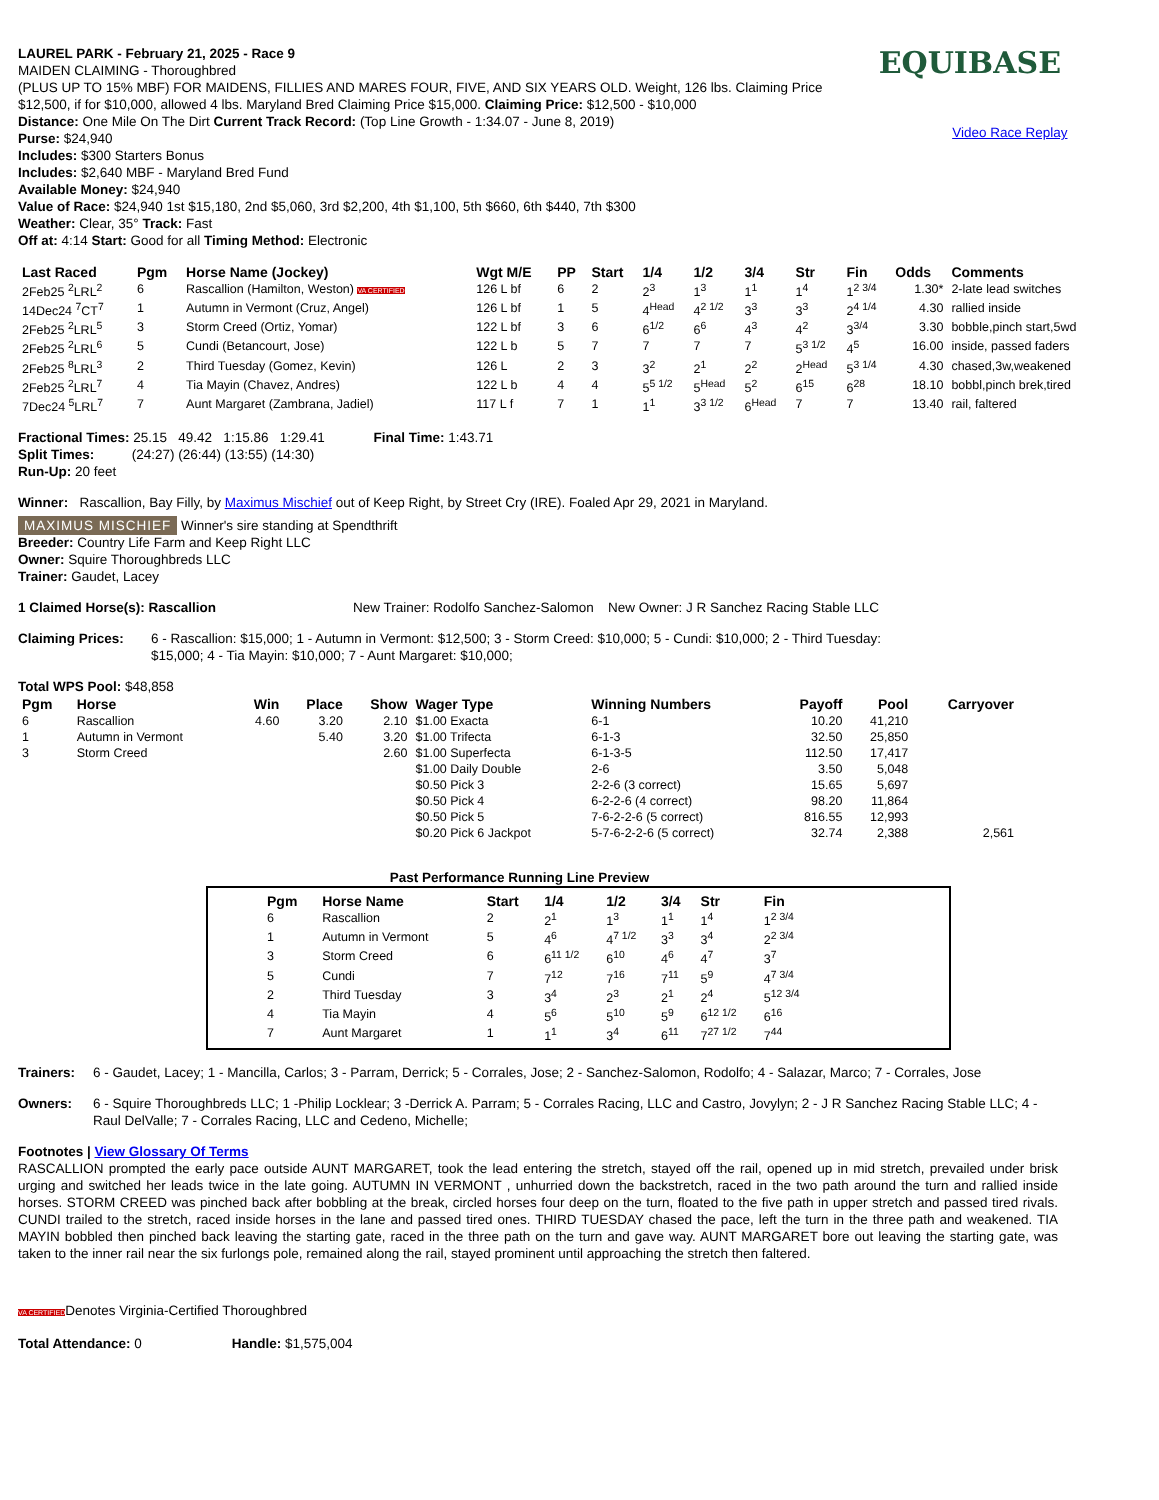LAUREL PARK - February 21, 2025 - Race 9
MAIDEN CLAIMING - Thoroughbred
(PLUS UP TO 15% MBF) FOR MAIDENS, FILLIES AND MARES FOUR, FIVE, AND SIX YEARS OLD. Weight, 126 lbs. Claiming Price $12,500, if for $10,000, allowed 4 lbs. Maryland Bred Claiming Price $15,000. Claiming Price: $12,500 - $10,000
Distance: One Mile On The Dirt Current Track Record: (Top Line Growth - 1:34.07 - June 8, 2019)
Purse: $24,940
Includes: $300 Starters Bonus
Includes: $2,640 MBF - Maryland Bred Fund
Available Money: $24,940
Value of Race: $24,940 1st $15,180, 2nd $5,060, 3rd $2,200, 4th $1,100, 5th $660, 6th $440, 7th $300
Weather: Clear, 35° Track: Fast
Off at: 4:14 Start: Good for all Timing Method: Electronic
EQUIBASE
Video Race Replay
| Last Raced | Pgm | Horse Name (Jockey) | Wgt M/E | PP | Start | 1/4 | 1/2 | 3/4 | Str | Fin | Odds | Comments |
| --- | --- | --- | --- | --- | --- | --- | --- | --- | --- | --- | --- | --- |
| 2Feb25 <sup>2</sup>LRL<sup>2</sup> | 6 | Rascallion (Hamilton, Weston) VA CERTIFIED | 126 L bf | 6 | 2 | 2<sup>3</sup> | 1<sup>3</sup> | 1<sup>1</sup> | 1<sup>4</sup> | 1<sup>2 3/4</sup> | 1.30* | 2-late lead switches |
| 14Dec24 <sup>7</sup>CT<sup>7</sup> | 1 | Autumn in Vermont (Cruz, Angel) | 126 L bf | 1 | 5 | 4<sup>Head</sup> | 4<sup>2 1/2</sup> | 3<sup>3</sup> | 3<sup>3</sup> | 2<sup>4 1/4</sup> | 4.30 | rallied inside |
| 2Feb25 <sup>2</sup>LRL<sup>5</sup> | 3 | Storm Creed (Ortiz, Yomar) | 122 L bf | 3 | 6 | 6<sup>1/2</sup> | 6<sup>6</sup> | 4<sup>3</sup> | 4<sup>2</sup> | 3<sup>3/4</sup> | 3.30 | bobble,pinch start,5wd |
| 2Feb25 <sup>2</sup>LRL<sup>6</sup> | 5 | Cundi (Betancourt, Jose) | 122 L b | 5 | 7 | 7 | 7 | 7 | 5<sup>3 1/2</sup> | 4<sup>5</sup> | 16.00 | inside, passed faders |
| 2Feb25 <sup>8</sup>LRL<sup>3</sup> | 2 | Third Tuesday (Gomez, Kevin) | 126 L | 2 | 3 | 3<sup>2</sup> | 2<sup>1</sup> | 2<sup>2</sup> | 2<sup>Head</sup> | 5<sup>3 1/4</sup> | 4.30 | chased,3w,weakened |
| 2Feb25 <sup>2</sup>LRL<sup>7</sup> | 4 | Tia Mayin (Chavez, Andres) | 122 L b | 4 | 4 | 5<sup>5 1/2</sup> | 5<sup>Head</sup> | 5<sup>2</sup> | 6<sup>15</sup> | 6<sup>28</sup> | 18.10 | bobbl,pinch brek,tired |
| 7Dec24 <sup>5</sup>LRL<sup>7</sup> | 7 | Aunt Margaret (Zambrana, Jadiel) | 117 L f | 7 | 1 | 1<sup>1</sup> | 3<sup>3 1/2</sup> | 6<sup>Head</sup> | 7 | 7 | 13.40 | rail, faltered |
Fractional Times: 25.15 49.42 1:15.86 1:29.41 Final Time: 1:43.71
Split Times: (24:27) (26:44) (13:55) (14:30)
Run-Up: 20 feet
Winner: Rascallion, Bay Filly, by Maximus Mischief out of Keep Right, by Street Cry (IRE). Foaled Apr 29, 2021 in Maryland.
MAXIMUS MISCHIEF Winner's sire standing at Spendthrift
Breeder: Country Life Farm and Keep Right LLC
Owner: Squire Thoroughbreds LLC
Trainer: Gaudet, Lacey
1 Claimed Horse(s): Rascallion New Trainer: Rodolfo Sanchez-Salomon
New Owner: J R Sanchez Racing Stable LLC
Claiming Prices: 6 - Rascallion: $15,000; 1 - Autumn in Vermont: $12,500; 3 - Storm Creed: $10,000; 5 - Cundi: $10,000; 2 - Third Tuesday: $15,000; 4 - Tia Mayin: $10,000; 7 - Aunt Margaret: $10,000;
Total WPS Pool: $48,858
| Pgm | Horse | Win | Place | Show | Wager Type | Winning Numbers | Payoff | Pool | Carryover |
| --- | --- | --- | --- | --- | --- | --- | --- | --- | --- |
| 6 | Rascallion | 4.60 | 3.20 | 2.10 | $1.00 Exacta | 6-1 | 10.20 | 41,210 | |
| 1 | Autumn in Vermont | | 5.40 | 3.20 | $1.00 Trifecta | 6-1-3 | 32.50 | 25,850 | |
| 3 | Storm Creed | | | 2.60 | $1.00 Superfecta | 6-1-3-5 | 112.50 | 17,417 | |
| | | | | | $1.00 Daily Double | 2-6 | 3.50 | 5,048 | |
| | | | | | $0.50 Pick 3 | 2-2-6 (3 correct) | 15.65 | 5,697 | |
| | | | | | $0.50 Pick 4 | 6-2-2-6 (4 correct) | 98.20 | 11,864 | |
| | | | | | $0.50 Pick 5 | 7-6-2-2-6 (5 correct) | 816.55 | 12,993 | |
| | | | | | $0.20 Pick 6 Jackpot | 5-7-6-2-2-6 (5 correct) | 32.74 | 2,388 | 2,561 |
Past Performance Running Line Preview
| Pgm | Horse Name | Start | 1/4 | 1/2 | 3/4 | Str | Fin |
| --- | --- | --- | --- | --- | --- | --- | --- |
| 6 | Rascallion | 2 | 2<sup>1</sup> | 1<sup>3</sup> | 1<sup>1</sup> | 1<sup>4</sup> | 1<sup>2 3/4</sup> |
| 1 | Autumn in Vermont | 5 | 4<sup>6</sup> | 4<sup>7 1/2</sup> | 3<sup>3</sup> | 3<sup>4</sup> | 2<sup>2 3/4</sup> |
| 3 | Storm Creed | 6 | 6<sup>11 1/2</sup> | 6<sup>10</sup> | 4<sup>6</sup> | 4<sup>7</sup> | 3<sup>7</sup> |
| 5 | Cundi | 7 | 7<sup>12</sup> | 7<sup>16</sup> | 7<sup>11</sup> | 5<sup>9</sup> | 4<sup>7 3/4</sup> |
| 2 | Third Tuesday | 3 | 3<sup>4</sup> | 2<sup>3</sup> | 2<sup>1</sup> | 2<sup>4</sup> | 5<sup>12 3/4</sup> |
| 4 | Tia Mayin | 4 | 5<sup>6</sup> | 5<sup>10</sup> | 5<sup>9</sup> | 6<sup>12 1/2</sup> | 6<sup>16</sup> |
| 7 | Aunt Margaret | 1 | 1<sup>1</sup> | 3<sup>4</sup> | 6<sup>11</sup> | 7<sup>27 1/2</sup> | 7<sup>44</sup> |
Trainers: 6 - Gaudet, Lacey; 1 - Mancilla, Carlos; 3 - Parram, Derrick; 5 - Corrales, Jose; 2 - Sanchez-Salomon, Rodolfo; 4 - Salazar, Marco; 7 - Corrales, Jose
Owners: 6 - Squire Thoroughbreds LLC; 1 -Philip Locklear; 3 -Derrick A. Parram; 5 - Corrales Racing, LLC and Castro, Jovylyn; 2 - J R Sanchez Racing Stable LLC; 4 -Raul DelValle; 7 - Corrales Racing, LLC and Cedeno, Michelle;
Footnotes | View Glossary Of Terms
RASCALLION prompted the early pace outside AUNT MARGARET, took the lead entering the stretch, stayed off the rail, opened up in mid stretch, prevailed under brisk urging and switched her leads twice in the late going. AUTUMN IN VERMONT , unhurried down the backstretch, raced in the two path around the turn and rallied inside horses. STORM CREED was pinched back after bobbling at the break, circled horses four deep on the turn, floated to the five path in upper stretch and passed tired rivals. CUNDI trailed to the stretch, raced inside horses in the lane and passed tired ones. THIRD TUESDAY chased the pace, left the turn in the three path and weakened. TIA MAYIN bobbled then pinched back leaving the starting gate, raced in the three path on the turn and gave way. AUNT MARGARET bore out leaving the starting gate, was taken to the inner rail near the six furlongs pole, remained along the rail, stayed prominent until approaching the stretch then faltered.
VA CERTIFIEDDenotes Virginia-Certified Thoroughbred
Total Attendance: 0 Handle: $1,575,004